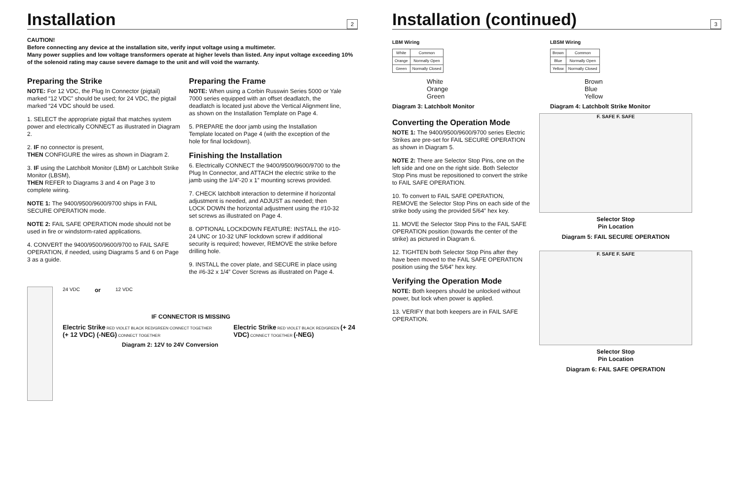Installation
2
CAUTION!
Before connecting any device at the installation site, verify input voltage using a multimeter.
Many power supplies and low voltage transformers operate at higher levels than listed. Any input voltage exceeding 10% of the solenoid rating may cause severe damage to the unit and will void the warranty.
Preparing the Strike
NOTE: For 12 VDC, the Plug In Connector (pigtail) marked “12 VDC” should be used; for 24 VDC, the pigtail marked “24 VDC should be used.
1. SELECT the appropriate pigtail that matches system power and electrically CONNECT as illustrated in Diagram 2.
2. IF no connector is present,
THEN CONFIGURE the wires as shown in Diagram 2.
3. IF using the Latchbolt Monitor (LBM) or Latchbolt Strike Monitor (LBSM),
THEN REFER to Diagrams 3 and 4 on Page 3 to complete wiring.
NOTE 1: The 9400/9500/9600/9700 ships in FAIL SECURE OPERATION mode.
NOTE 2: FAIL SAFE OPERATION mode should not be used in fire or windstorm-rated applications.
4. CONVERT the 9400/9500/9600/9700 to FAIL SAFE OPERATION, if needed, using Diagrams 5 and 6 on Page 3 as a guide.
Preparing the Frame
NOTE: When using a Corbin Russwin Series 5000 or Yale 7000 series equipped with an offset deadlatch, the deadlatch is located just above the Vertical Alignment line, as shown on the Installation Template on Page 4.
5. PREPARE the door jamb using the Installation Template located on Page 4 (with the exception of the hole for final lockdown).
Finishing the Installation
6. Electrically CONNECT the 9400/9500/9600/9700 to the Plug In Connector, and ATTACH the electric strike to the jamb using the 1/4”-20 x 1” mounting screws provided.
7. CHECK latchbolt interaction to determine if horizontal adjustment is needed, and ADJUST as needed; then LOCK DOWN the horizontal adjustment using the #10-32 set screws as illustrated on Page 4.
8. OPTIONAL LOCKDOWN FEATURE: INSTALL the #10-24 UNC or 10-32 UNF lockdown screw if additional security is required; however, REMOVE the strike before drilling hole.
9. INSTALL the cover plate, and SECURE in place using the #6-32 x 1/4” Cover Screws as illustrated on Page 4.
24 VDC or 12 VDC
IF CONNECTOR IS MISSING
Electric Strike RED VIOLET BLACK RED/GREEN CONNECT TOGETHER (+ 12 VDC) (-NEG) CONNECT TOGETHER
Electric Strike RED VIOLET BLACK RED/GREEN (+ 24 VDC) CONNECT TOGETHER (-NEG)
Diagram 2: 12V to 24V Conversion
Installation (continued)
3
LBM Wiring
| White | Common |
| Orange | Normally Open |
| Green | Normally Closed |
White
Orange
Green
Diagram 3: Latchbolt Monitor
LBSM Wiring
| Brown | Common |
| Blue | Normally Open |
| Yellow | Normally Closed |
Brown
Blue
Yellow
Diagram 4: Latchbolt Strike Monitor
Converting the Operation Mode
NOTE 1: The 9400/9500/9600/9700 series Electric Strikes are pre-set for FAIL SECURE OPERATION as shown in Diagram 5.
NOTE 2: There are Selector Stop Pins, one on the left side and one on the right side. Both Selector Stop Pins must be repositioned to convert the strike to FAIL SAFE OPERATION.
10. To convert to FAIL SAFE OPERATION, REMOVE the Selector Stop Pins on each side of the strike body using the provided 5/64” hex key.
11. MOVE the Selector Stop Pins to the FAIL SAFE OPERATION position (towards the center of the strike) as pictured in Diagram 6.
12. TIGHTEN both Selector Stop Pins after they have been moved to the FAIL SAFE OPERATION position using the 5/64” hex key.
Verifying the Operation Mode
NOTE: Both keepers should be unlocked without power, but lock when power is applied.
13. VERIFY that both keepers are in FAIL SAFE OPERATION.
F. SAFE F. SAFE
Selector Stop
Pin Location
Diagram 5: FAIL SECURE OPERATION
F. SAFE F. SAFE
Selector Stop
Pin Location
Diagram 6: FAIL SAFE OPERATION